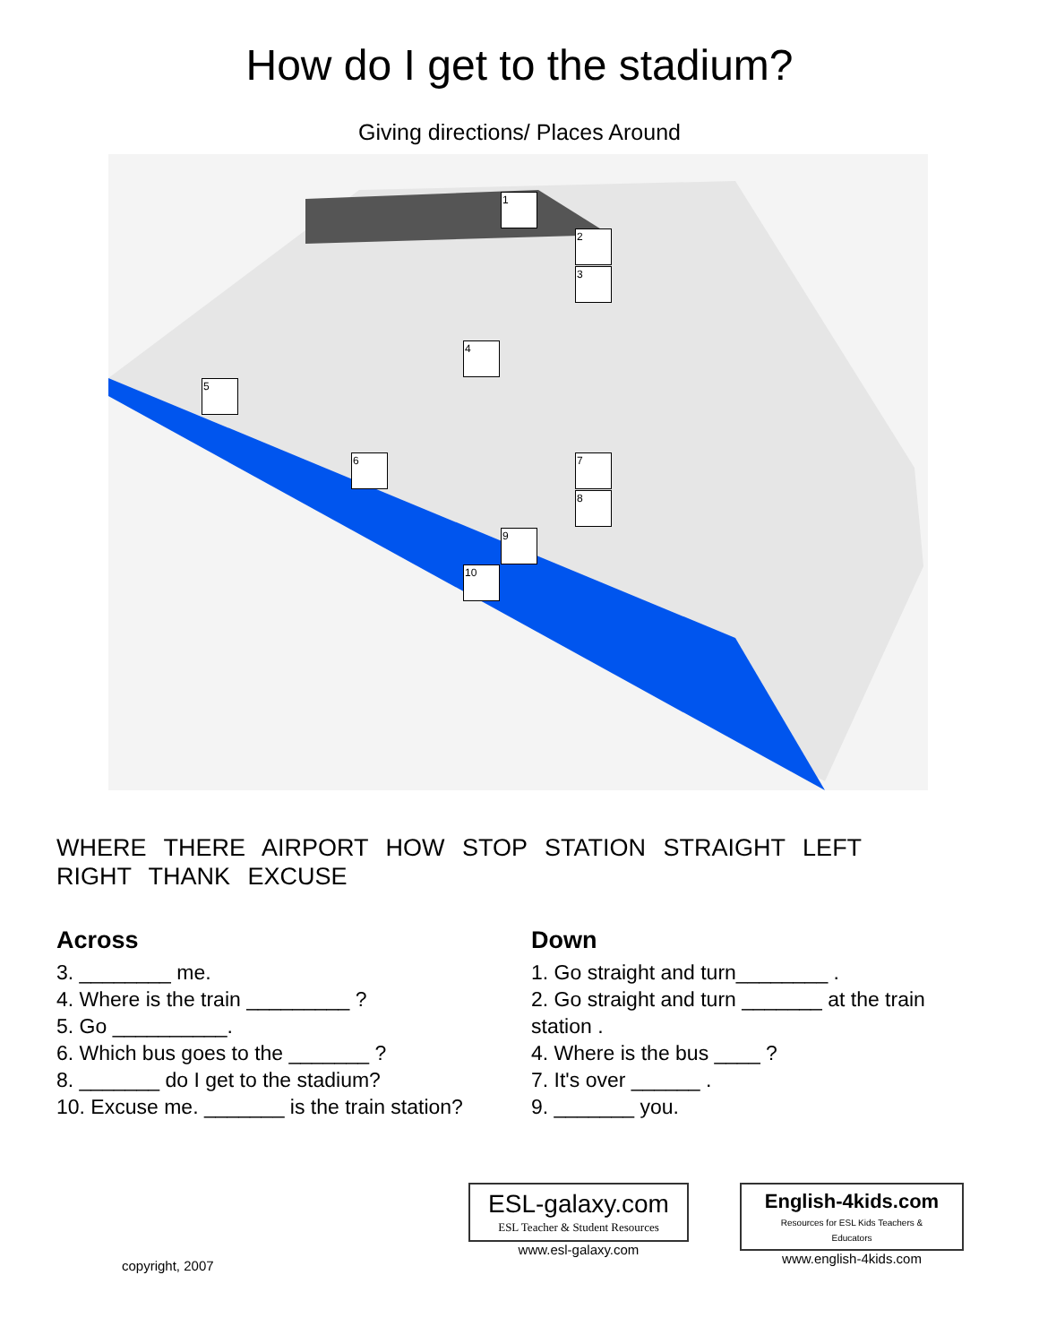How do I get to the stadium?
Giving directions/ Places Around
1
2
3
4
5
6 7
8
9
10
WHERE THERE AIRPORT HOW STOP STATION STRAIGHT LEFT RIGHT THANK EXCUSE
Across
3. ________ me.
4. Where is the train _________ ?
5. Go __________.
6. Which bus goes to the _______ ?
8. _______ do I get to the stadium?
10. Excuse me. _______ is the train station?
Down
1. Go straight and turn________ .
2. Go straight and turn _______ at the train station .
4. Where is the bus ____ ?
7. It's over ______ .
9. _______ you.
copyright, 2007
ESL-galaxy.com
ESL Teacher & Student Resources
www.esl-galaxy.com
English-4kids.com
Resources for ESL Kids Teachers & Educators
www.english-4kids.com